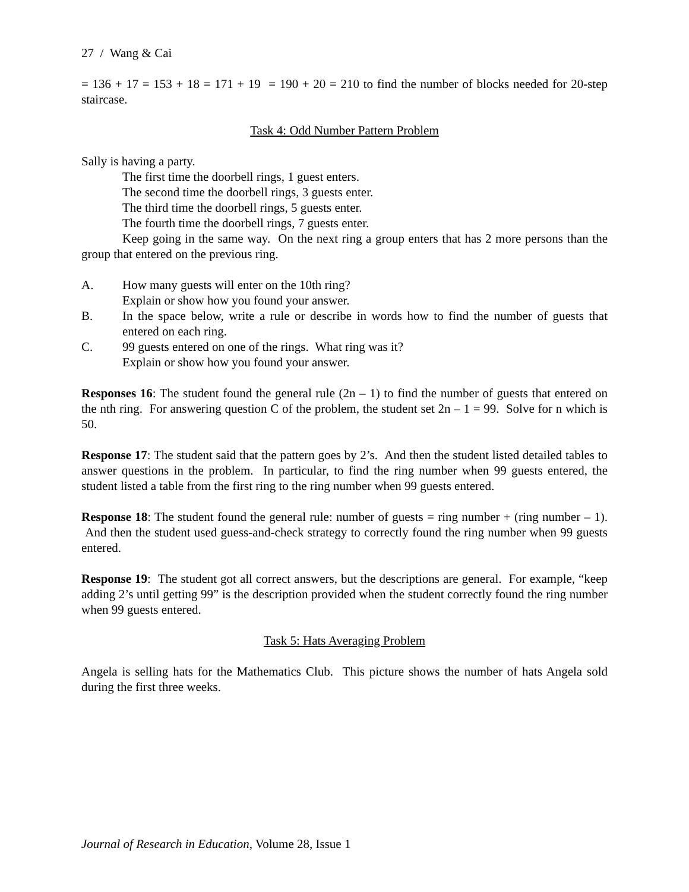27 / Wang & Cai
= 136 + 17 = 153 + 18 = 171 + 19 = 190 + 20 = 210 to find the number of blocks needed for 20-step staircase.
Task 4: Odd Number Pattern Problem
Sally is having a party.
The first time the doorbell rings, 1 guest enters.
The second time the doorbell rings, 3 guests enter.
The third time the doorbell rings, 5 guests enter.
The fourth time the doorbell rings, 7 guests enter.
Keep going in the same way. On the next ring a group enters that has 2 more persons than the group that entered on the previous ring.
A. How many guests will enter on the 10th ring?
Explain or show how you found your answer.
B. In the space below, write a rule or describe in words how to find the number of guests that entered on each ring.
C. 99 guests entered on one of the rings. What ring was it?
Explain or show how you found your answer.
Responses 16: The student found the general rule (2n – 1) to find the number of guests that entered on the nth ring. For answering question C of the problem, the student set 2n – 1 = 99. Solve for n which is 50.
Response 17: The student said that the pattern goes by 2’s. And then the student listed detailed tables to answer questions in the problem. In particular, to find the ring number when 99 guests entered, the student listed a table from the first ring to the ring number when 99 guests entered.
Response 18: The student found the general rule: number of guests = ring number + (ring number – 1). And then the student used guess-and-check strategy to correctly found the ring number when 99 guests entered.
Response 19: The student got all correct answers, but the descriptions are general. For example, “keep adding 2’s until getting 99” is the description provided when the student correctly found the ring number when 99 guests entered.
Task 5: Hats Averaging Problem
Angela is selling hats for the Mathematics Club. This picture shows the number of hats Angela sold during the first three weeks.
Journal of Research in Education, Volume 28, Issue 1